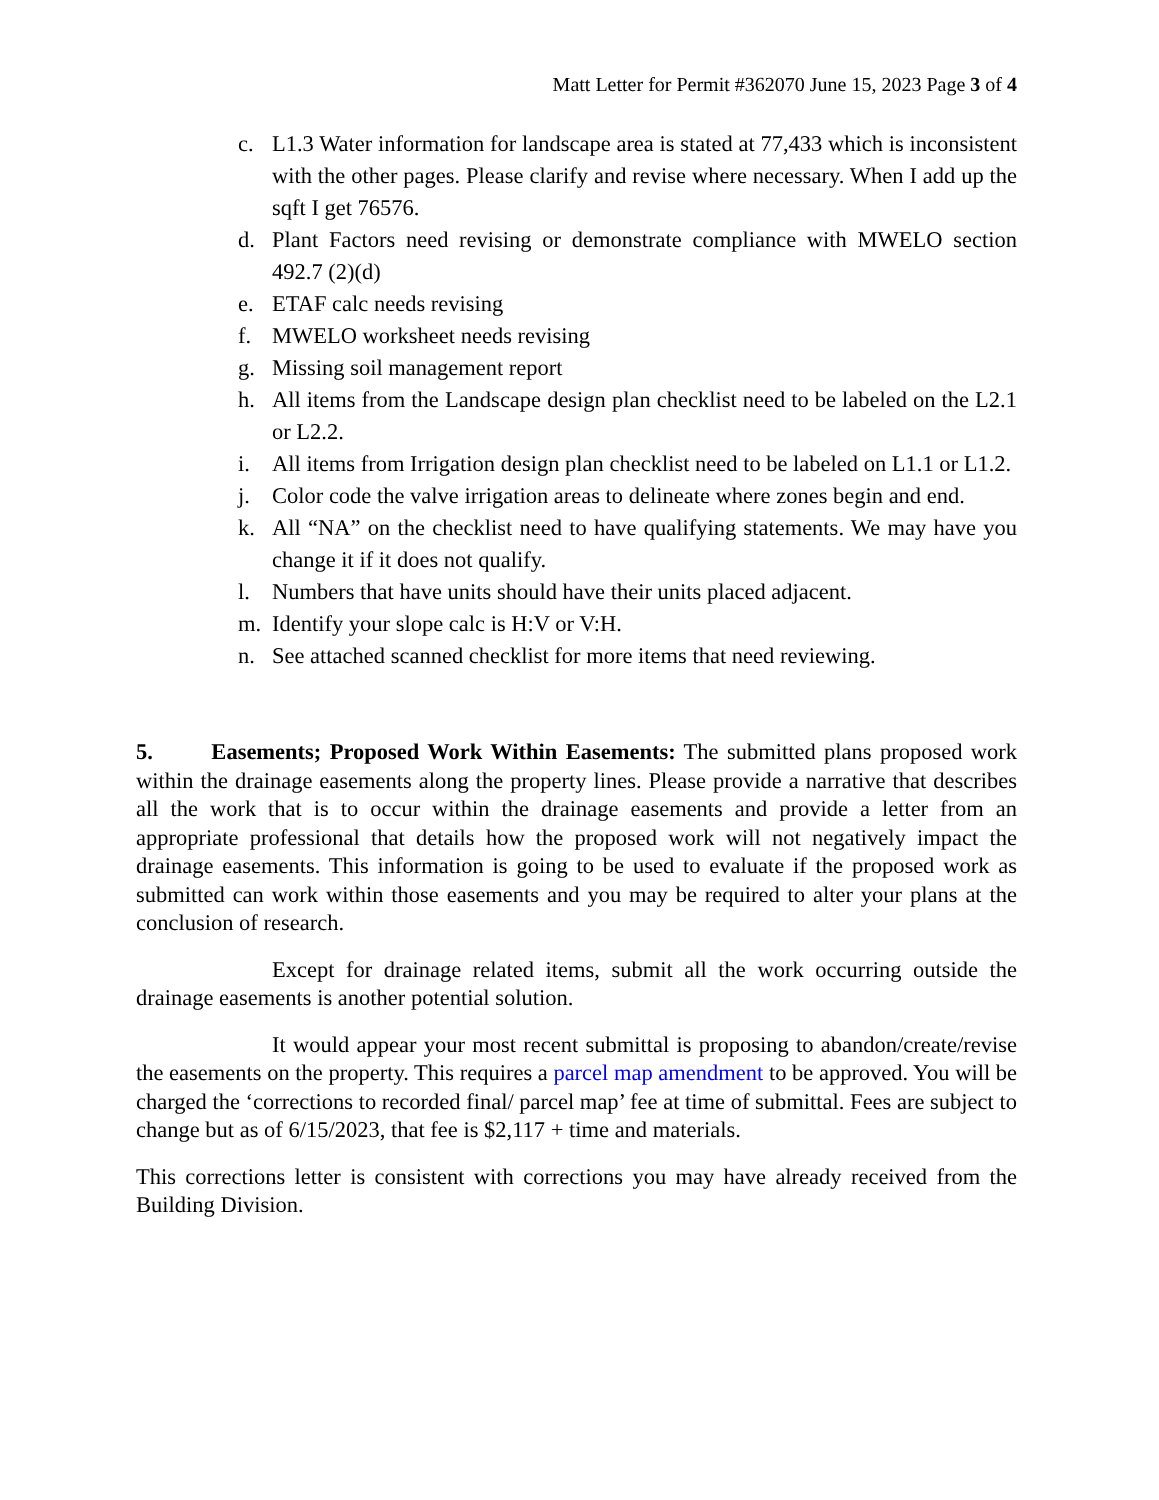Matt Letter for Permit #362070 June 15, 2023 Page 3 of 4
c. L1.3 Water information for landscape area is stated at 77,433 which is inconsistent with the other pages. Please clarify and revise where necessary. When I add up the sqft I get 76576.
d. Plant Factors need revising or demonstrate compliance with MWELO section 492.7 (2)(d)
e. ETAF calc needs revising
f. MWELO worksheet needs revising
g. Missing soil management report
h. All items from the Landscape design plan checklist need to be labeled on the L2.1 or L2.2.
i. All items from Irrigation design plan checklist need to be labeled on L1.1 or L1.2.
j. Color code the valve irrigation areas to delineate where zones begin and end.
k. All “NA” on the checklist need to have qualifying statements. We may have you change it if it does not qualify.
l. Numbers that have units should have their units placed adjacent.
m. Identify your slope calc is H:V or V:H.
n. See attached scanned checklist for more items that need reviewing.
5. Easements; Proposed Work Within Easements: The submitted plans proposed work within the drainage easements along the property lines. Please provide a narrative that describes all the work that is to occur within the drainage easements and provide a letter from an appropriate professional that details how the proposed work will not negatively impact the drainage easements. This information is going to be used to evaluate if the proposed work as submitted can work within those easements and you may be required to alter your plans at the conclusion of research.
Except for drainage related items, submit all the work occurring outside the drainage easements is another potential solution.
It would appear your most recent submittal is proposing to abandon/create/revise the easements on the property. This requires a parcel map amendment to be approved. You will be charged the ‘corrections to recorded final/ parcel map’ fee at time of submittal. Fees are subject to change but as of 6/15/2023, that fee is $2,117 + time and materials.
This corrections letter is consistent with corrections you may have already received from the Building Division.